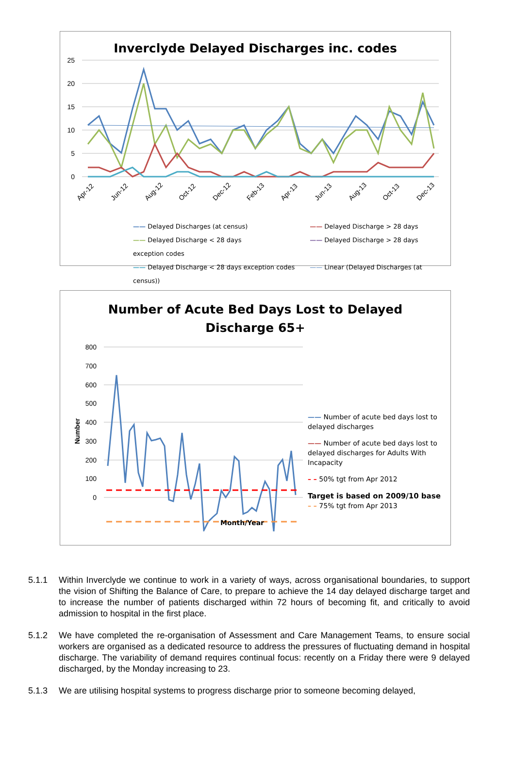Inverclyde Delayed Discharges inc. codes
25
20
15
10
5
0
Apr-12
Jun-12
Aug-12
Oct-12
Dec-12
Feb-13
Apr-13
Jun-13
Aug-13
Oct-13
Dec-13
—— Delayed Discharges (at census) —— Delayed Discharge > 28 days
—— Delayed Discharge < 28 days —— Delayed Discharge > 28 days exception codes
—— Delayed Discharge < 28 days exception codes —— Linear (Delayed Discharges (at census))
Number of Acute Bed Days Lost to Delayed
Discharge 65+
800
700
600
500
400
300
200
100
0
Number
—— Number of acute bed days lost to delayed discharges
—— Number of acute bed days lost to delayed discharges for Adults With Incapacity
– – 50% tgt from Apr 2012
Target is based on 2009/10 base
– – 75% tgt from Apr 2013
Month/Year
5.1.1 Within Inverclyde we continue to work in a variety of ways, across organisational boundaries, to support the vision of Shifting the Balance of Care, to prepare to achieve the 14 day delayed discharge target and to increase the number of patients discharged within 72 hours of becoming fit, and critically to avoid admission to hospital in the first place.
5.1.2 We have completed the re-organisation of Assessment and Care Management Teams, to ensure social workers are organised as a dedicated resource to address the pressures of fluctuating demand in hospital discharge. The variability of demand requires continual focus: recently on a Friday there were 9 delayed discharged, by the Monday increasing to 23.
5.1.3 We are utilising hospital systems to progress discharge prior to someone becoming delayed,